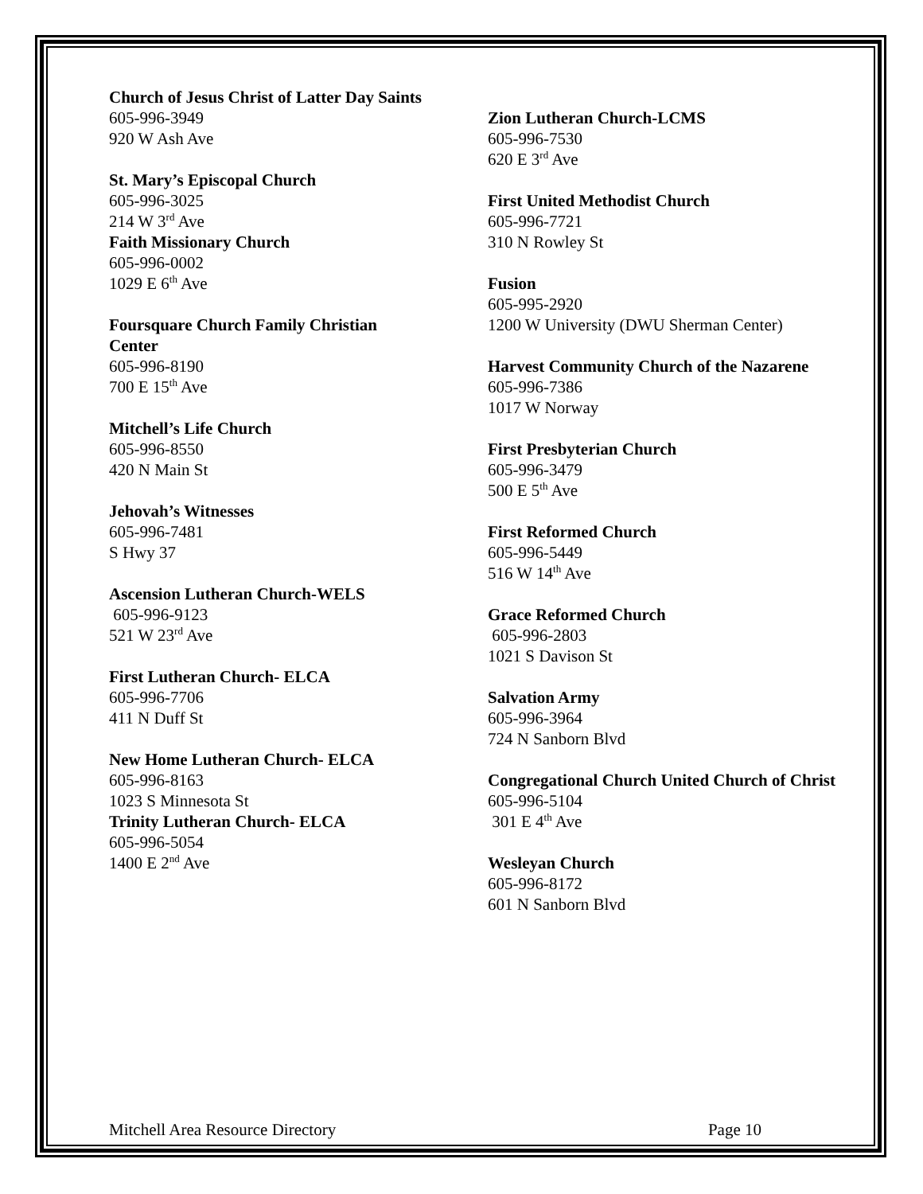Church of Jesus Christ of Latter Day Saints
605-996-3949
920 W Ash Ave
St. Mary’s Episcopal Church
605-996-3025
214 W 3<sup>rd</sup> Ave
Faith Missionary Church
605-996-0002
1029 E 6<sup>th</sup> Ave
Foursquare Church Family Christian Center
605-996-8190
700 E 15<sup>th</sup> Ave
Mitchell’s Life Church
605-996-8550
420 N Main St
Jehovah’s Witnesses
605-996-7481
S Hwy 37
Ascension Lutheran Church-WELS
605-996-9123
521 W 23<sup>rd</sup> Ave
First Lutheran Church- ELCA
605-996-7706
411 N Duff St
New Home Lutheran Church- ELCA
605-996-8163
1023 S Minnesota St
Trinity Lutheran Church- ELCA
605-996-5054
1400 E 2<sup>nd</sup> Ave
Zion Lutheran Church-LCMS
605-996-7530
620 E 3<sup>rd</sup> Ave
First United Methodist Church
605-996-7721
310 N Rowley St
Fusion
605-995-2920
1200 W University (DWU Sherman Center)
Harvest Community Church of the Nazarene
605-996-7386
1017 W Norway
First Presbyterian Church
605-996-3479
500 E 5<sup>th</sup> Ave
First Reformed Church
605-996-5449
516 W 14<sup>th</sup> Ave
Grace Reformed Church
605-996-2803
1021 S Davison St
Salvation Army
605-996-3964
724 N Sanborn Blvd
Congregational Church United Church of Christ
605-996-5104
301 E 4<sup>th</sup> Ave
Wesleyan Church
605-996-8172
601 N Sanborn Blvd
Mitchell Area Resource Directory Page 10